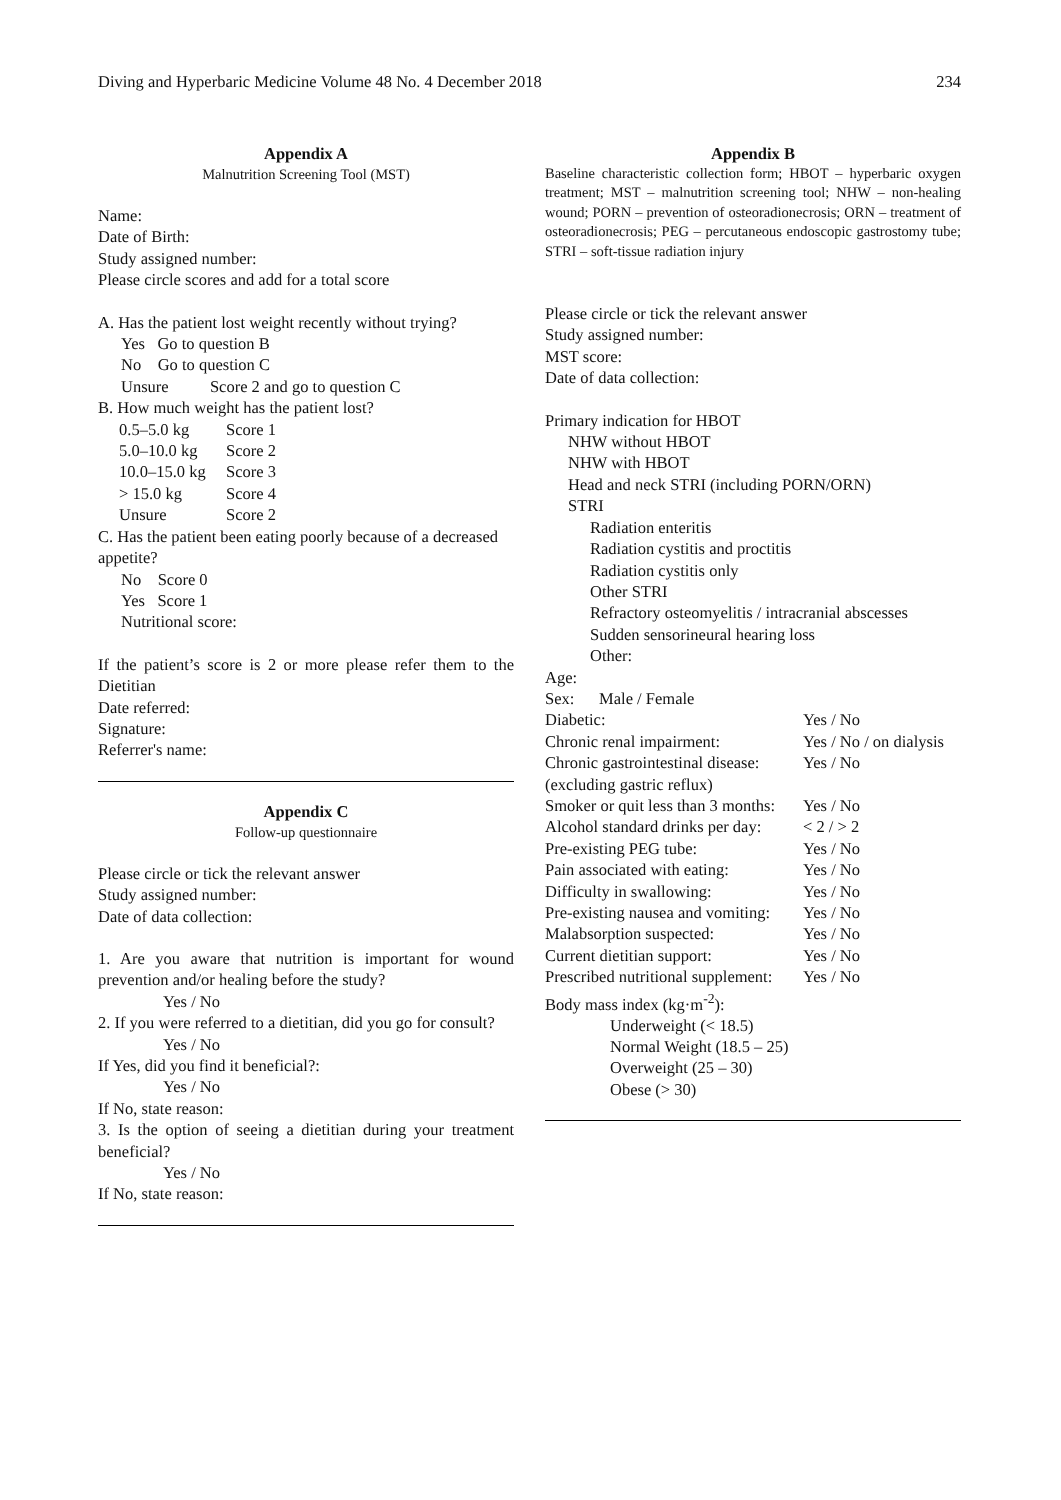Diving and Hyperbaric Medicine Volume 48 No. 4 December 2018 234
Appendix A
Malnutrition Screening Tool (MST)
Name:
Date of Birth:
Study assigned number:
Please circle scores and add for a total score
A. Has the patient lost weight recently without trying?
Yes Go to question B
No Go to question C
Unsure Score 2 and go to question C
B. How much weight has the patient lost?
| 0.5–5.0 kg | Score 1 |
| 5.0–10.0 kg | Score 2 |
| 10.0–15.0 kg | Score 3 |
| > 15.0 kg | Score 4 |
| Unsure | Score 2 |
C. Has the patient been eating poorly because of a decreased appetite?
No Score 0
Yes Score 1
Nutritional score:
If the patient’s score is 2 or more please refer them to the Dietitian
Date referred:
Signature:
Referrer's name:
Appendix C
Follow-up questionnaire
Please circle or tick the relevant answer
Study assigned number:
Date of data collection:
1. Are you aware that nutrition is important for wound prevention and/or healing before the study?
Yes / No
2. If you were referred to a dietitian, did you go for consult?
Yes / No
If Yes, did you find it beneficial?:
Yes / No
If No, state reason:
3. Is the option of seeing a dietitian during your treatment beneficial?
Yes / No
If No, state reason:
Appendix B
Baseline characteristic collection form; HBOT – hyperbaric oxygen treatment; MST – malnutrition screening tool; NHW – non-healing wound; PORN – prevention of osteoradionecrosis; ORN – treatment of osteoradionecrosis; PEG – percutaneous endoscopic gastrostomy tube; STRI – soft-tissue radiation injury
Please circle or tick the relevant answer
Study assigned number:
MST score:
Date of data collection:
Primary indication for HBOT
NHW without HBOT
NHW with HBOT
Head and neck STRI (including PORN/ORN)
STRI
Radiation enteritis
Radiation cystitis and proctitis
Radiation cystitis only
Other STRI
Refractory osteomyelitis / intracranial abscesses
Sudden sensorineural hearing loss
Other:
Age:
Sex: Male / Female
| Diabetic: | Yes / No |
| Chronic renal impairment: | Yes / No / on dialysis |
| Chronic gastrointestinal disease: (excluding gastric reflux) | Yes / No |
| Smoker or quit less than 3 months: | Yes / No |
| Alcohol standard drinks per day: | < 2 / > 2 |
| Pre-existing PEG tube: | Yes / No |
| Pain associated with eating: | Yes / No |
| Difficulty in swallowing: | Yes / No |
| Pre-existing nausea and vomiting: | Yes / No |
| Malabsorption suspected: | Yes / No |
| Current dietitian support: | Yes / No |
| Prescribed nutritional supplement: | Yes / No |
Body mass index (kg·m<sup>-2</sup>):
Underweight (< 18.5)
Normal Weight (18.5 – 25)
Overweight (25 – 30)
Obese (> 30)